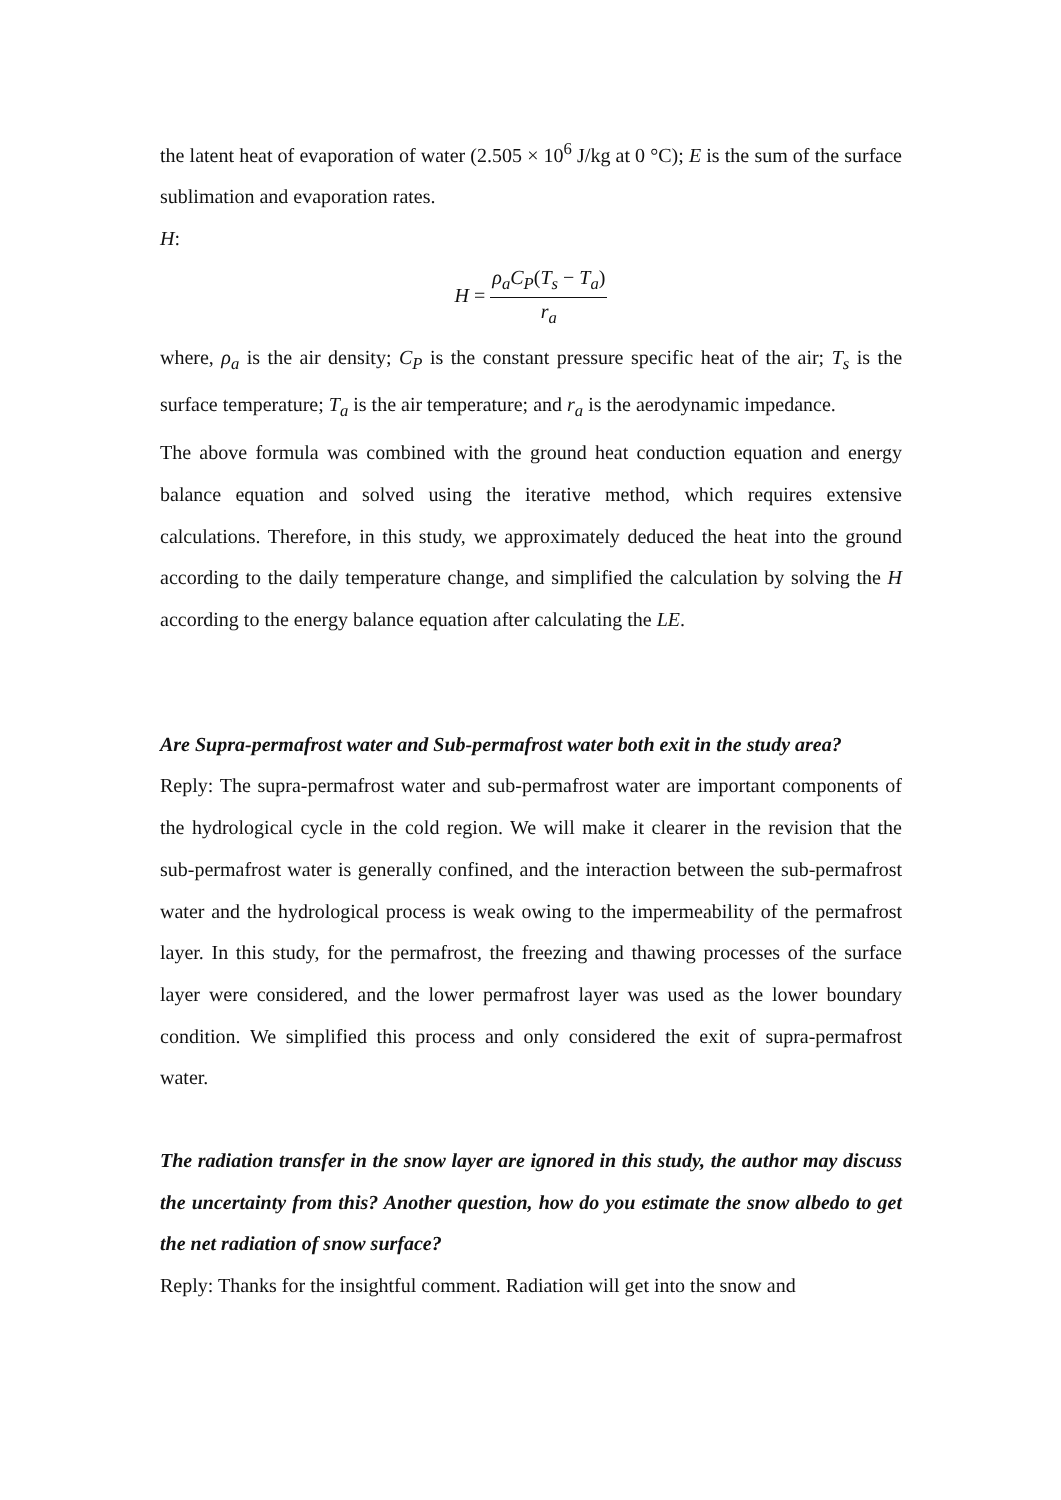the latent heat of evaporation of water (2.505 × 10<sup>6</sup> J/kg at 0 °C); E is the sum of the surface sublimation and evaporation rates.
H:
H =
ρ<sub>a</sub>C<sub>P</sub>(T<sub>s</sub> − T<sub>a</sub>)
r<sub>a</sub>
where, ρ<sub>a</sub> is the air density; C<sub>P</sub> is the constant pressure specific heat of the air; T<sub>s</sub> is the surface temperature; T<sub>a</sub> is the air temperature; and r<sub>a</sub> is the aerodynamic impedance.
The above formula was combined with the ground heat conduction equation and energy balance equation and solved using the iterative method, which requires extensive calculations. Therefore, in this study, we approximately deduced the heat into the ground according to the daily temperature change, and simplified the calculation by solving the H according to the energy balance equation after calculating the LE.
Are Supra-permafrost water and Sub-permafrost water both exit in the study area?
Reply: The supra-permafrost water and sub-permafrost water are important components of the hydrological cycle in the cold region. We will make it clearer in the revision that the sub-permafrost water is generally confined, and the interaction between the sub-permafrost water and the hydrological process is weak owing to the impermeability of the permafrost layer. In this study, for the permafrost, the freezing and thawing processes of the surface layer were considered, and the lower permafrost layer was used as the lower boundary condition. We simplified this process and only considered the exit of supra-permafrost water.
The radiation transfer in the snow layer are ignored in this study, the author may discuss the uncertainty from this? Another question, how do you estimate the snow albedo to get the net radiation of snow surface?
Reply: Thanks for the insightful comment. Radiation will get into the snow and